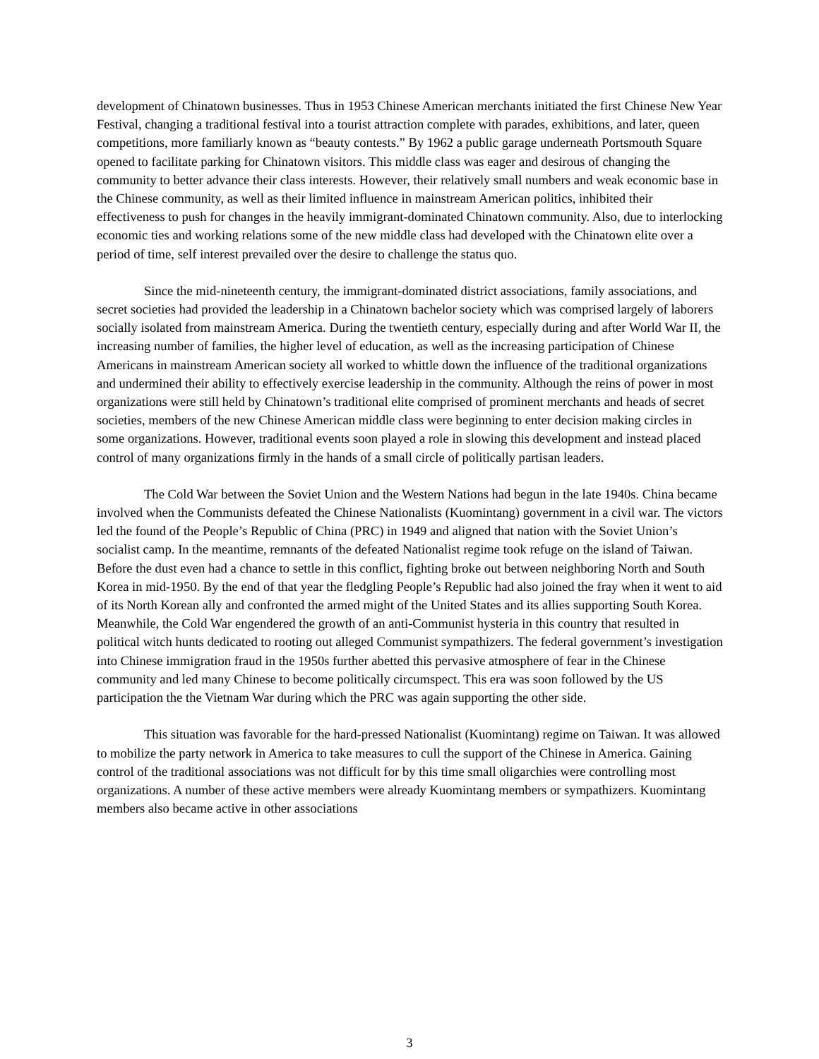development of Chinatown businesses. Thus in 1953 Chinese American merchants initiated the first Chinese New Year Festival, changing a traditional festival into a tourist attraction complete with parades, exhibitions, and later, queen competitions, more familiarly known as “beauty contests.” By 1962 a public garage underneath Portsmouth Square opened to facilitate parking for Chinatown visitors. This middle class was eager and desirous of changing the community to better advance their class interests. However, their relatively small numbers and weak economic base in the Chinese community, as well as their limited influence in mainstream American politics, inhibited their effectiveness to push for changes in the heavily immigrant-dominated Chinatown community. Also, due to interlocking economic ties and working relations some of the new middle class had developed with the Chinatown elite over a period of time, self interest prevailed over the desire to challenge the status quo.
Since the mid-nineteenth century, the immigrant-dominated district associations, family associations, and secret societies had provided the leadership in a Chinatown bachelor society which was comprised largely of laborers socially isolated from mainstream America. During the twentieth century, especially during and after World War II, the increasing number of families, the higher level of education, as well as the increasing participation of Chinese Americans in mainstream American society all worked to whittle down the influence of the traditional organizations and undermined their ability to effectively exercise leadership in the community. Although the reins of power in most organizations were still held by Chinatown’s traditional elite comprised of prominent merchants and heads of secret societies, members of the new Chinese American middle class were beginning to enter decision making circles in some organizations. However, traditional events soon played a role in slowing this development and instead placed control of many organizations firmly in the hands of a small circle of politically partisan leaders.
The Cold War between the Soviet Union and the Western Nations had begun in the late 1940s. China became involved when the Communists defeated the Chinese Nationalists (Kuomintang) government in a civil war. The victors led the found of the People’s Republic of China (PRC) in 1949 and aligned that nation with the Soviet Union’s socialist camp. In the meantime, remnants of the defeated Nationalist regime took refuge on the island of Taiwan. Before the dust even had a chance to settle in this conflict, fighting broke out between neighboring North and South Korea in mid-1950. By the end of that year the fledgling People’s Republic had also joined the fray when it went to aid of its North Korean ally and confronted the armed might of the United States and its allies supporting South Korea. Meanwhile, the Cold War engendered the growth of an anti-Communist hysteria in this country that resulted in political witch hunts dedicated to rooting out alleged Communist sympathizers. The federal government’s investigation into Chinese immigration fraud in the 1950s further abetted this pervasive atmosphere of fear in the Chinese community and led many Chinese to become politically circumspect. This era was soon followed by the US participation the the Vietnam War during which the PRC was again supporting the other side.
This situation was favorable for the hard-pressed Nationalist (Kuomintang) regime on Taiwan. It was allowed to mobilize the party network in America to take measures to cull the support of the Chinese in America. Gaining control of the traditional associations was not difficult for by this time small oligarchies were controlling most organizations. A number of these active members were already Kuomintang members or sympathizers. Kuomintang members also became active in other associations
3